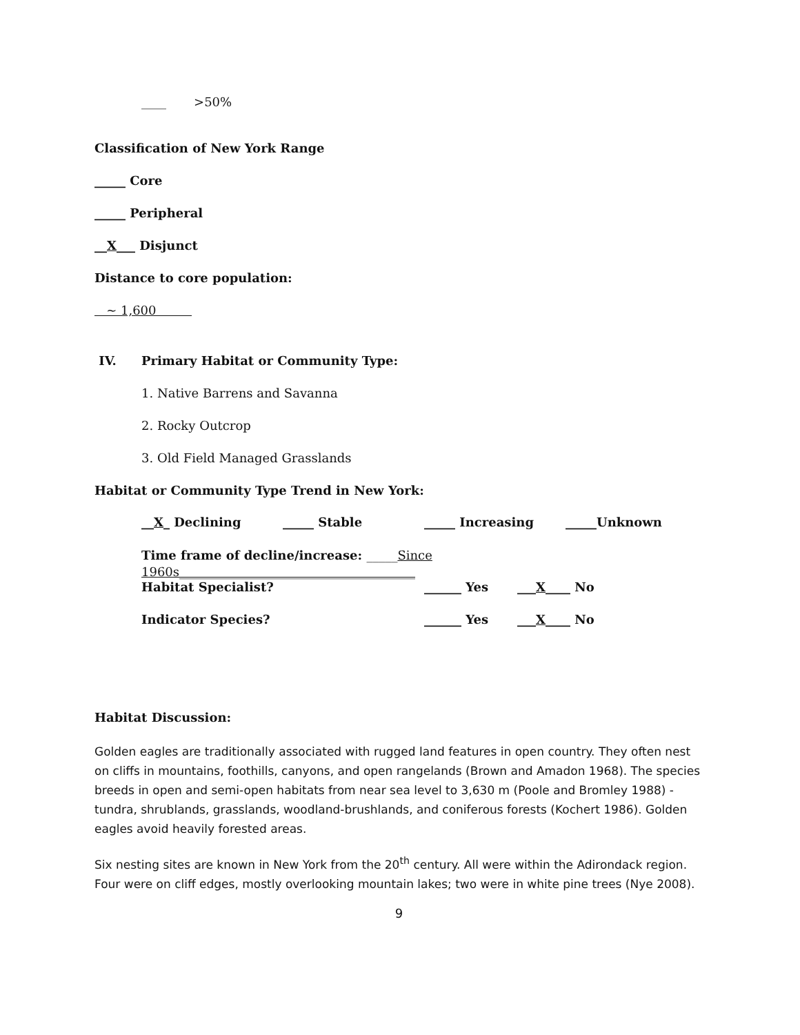____ >50%
Classification of New York Range
_____ Core
_____ Peripheral
__X___ Disjunct
Distance to core population:
~ 1,600
IV. Primary Habitat or Community Type:
1. Native Barrens and Savanna
2. Rocky Outcrop
3. Old Field Managed Grasslands
Habitat or Community Type Trend in New York:
__X_ Declining _____ Stable _____ Increasing _____Unknown
Time frame of decline/increase: _____Since 1960s______________________________________
Habitat Specialist? ______ Yes ___X____ No
Indicator Species? ______ Yes ___X____ No
Habitat Discussion:
Golden eagles are traditionally associated with rugged land features in open country. They often nest on cliffs in mountains, foothills, canyons, and open rangelands (Brown and Amadon 1968). The species breeds in open and semi-open habitats from near sea level to 3,630 m (Poole and Bromley 1988) - tundra, shrublands, grasslands, woodland-brushlands, and coniferous forests (Kochert 1986). Golden eagles avoid heavily forested areas.
Six nesting sites are known in New York from the 20<sup>th</sup> century. All were within the Adirondack region. Four were on cliff edges, mostly overlooking mountain lakes; two were in white pine trees (Nye 2008).
9